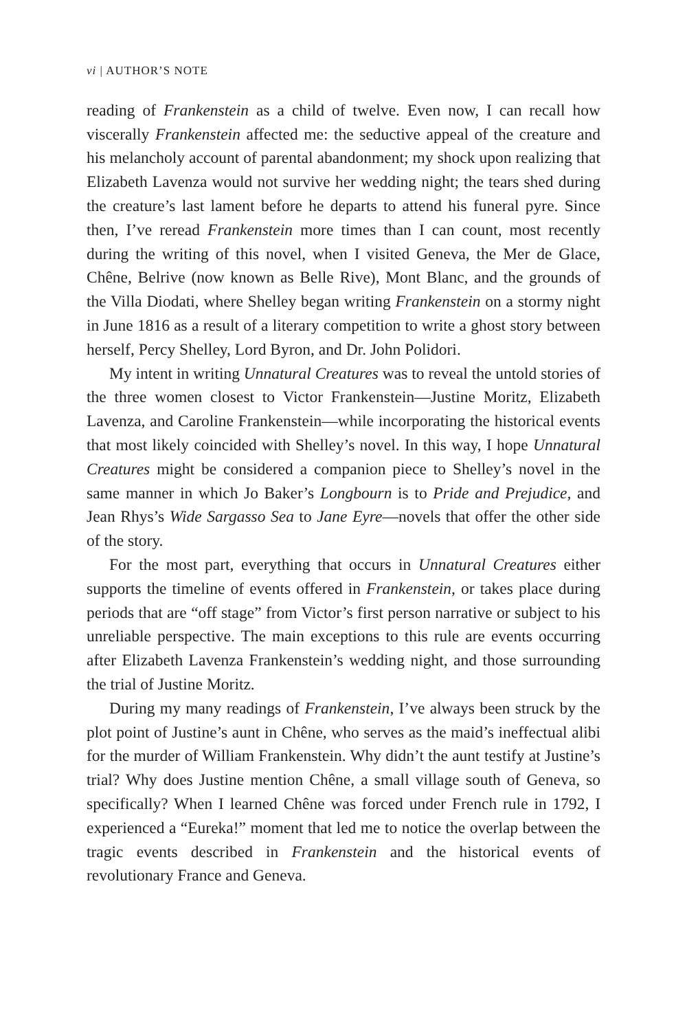vi | AUTHOR’S NOTE
reading of Frankenstein as a child of twelve. Even now, I can recall how viscerally Frankenstein affected me: the seductive appeal of the creature and his melancholy account of parental abandonment; my shock upon realizing that Elizabeth Lavenza would not survive her wedding night; the tears shed during the creature’s last lament before he departs to attend his funeral pyre. Since then, I’ve reread Frankenstein more times than I can count, most recently during the writing of this novel, when I visited Geneva, the Mer de Glace, Chêne, Belrive (now known as Belle Rive), Mont Blanc, and the grounds of the Villa Diodati, where Shelley began writing Frankenstein on a stormy night in June 1816 as a result of a literary competition to write a ghost story between herself, Percy Shelley, Lord Byron, and Dr. John Polidori.
My intent in writing Unnatural Creatures was to reveal the untold stories of the three women closest to Victor Frankenstein—Justine Moritz, Elizabeth Lavenza, and Caroline Frankenstein—while incorporating the historical events that most likely coincided with Shelley’s novel. In this way, I hope Unnatural Creatures might be considered a companion piece to Shelley’s novel in the same manner in which Jo Baker’s Longbourn is to Pride and Prejudice, and Jean Rhys’s Wide Sargasso Sea to Jane Eyre—novels that offer the other side of the story.
For the most part, everything that occurs in Unnatural Creatures either supports the timeline of events offered in Frankenstein, or takes place during periods that are “off stage” from Victor’s first person narrative or subject to his unreliable perspective. The main exceptions to this rule are events occurring after Elizabeth Lavenza Frankenstein’s wedding night, and those surrounding the trial of Justine Moritz.
During my many readings of Frankenstein, I’ve always been struck by the plot point of Justine’s aunt in Chêne, who serves as the maid’s ineffectual alibi for the murder of William Frankenstein. Why didn’t the aunt testify at Justine’s trial? Why does Justine mention Chêne, a small village south of Geneva, so specifically? When I learned Chêne was forced under French rule in 1792, I experienced a “Eureka!” moment that led me to notice the overlap between the tragic events described in Frankenstein and the historical events of revolutionary France and Geneva.